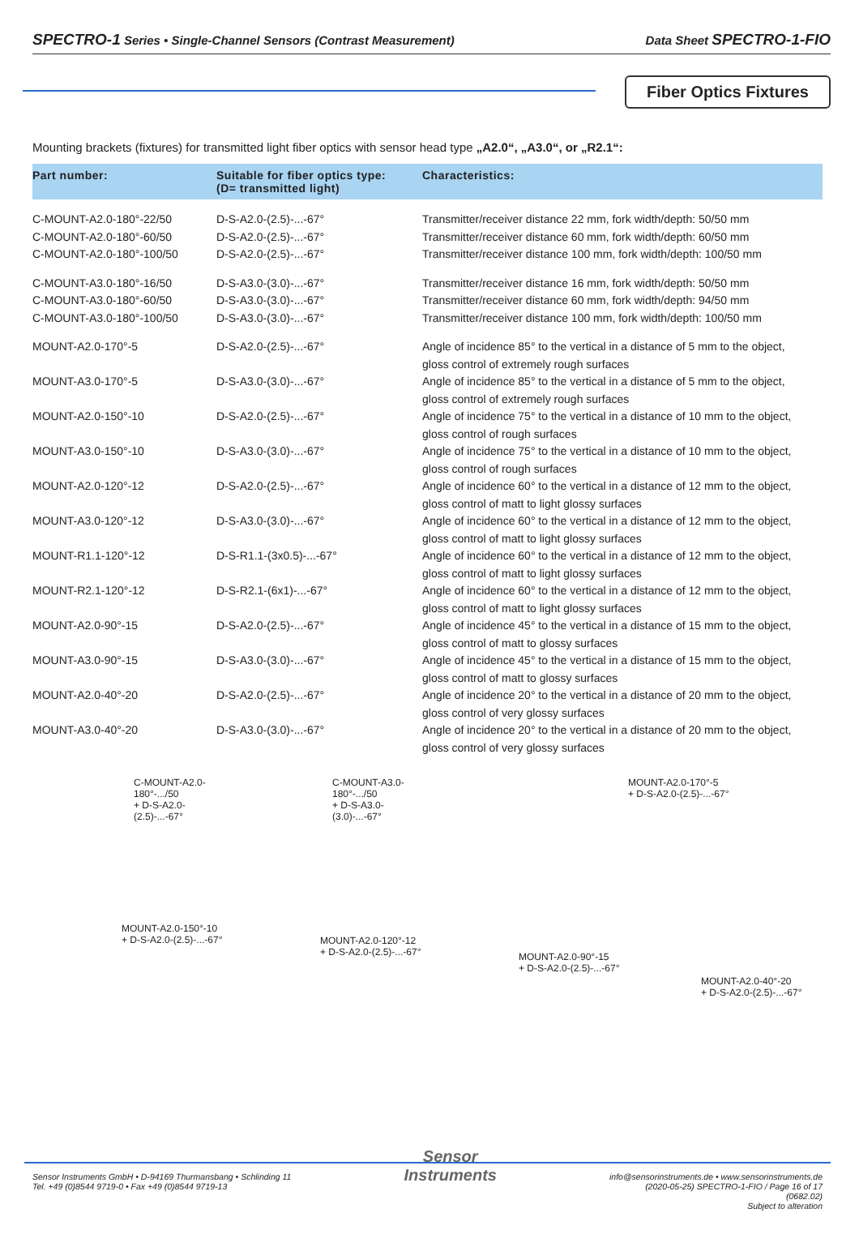SPECTRO-1 Series • Single-Channel Sensors (Contrast Measurement)
Data Sheet SPECTRO-1-FIO
Fiber Optics Fixtures
Mounting brackets (fixtures) for transmitted light fiber optics with sensor head type „A2.0“, „A3.0“, or „R2.1“:
| Part number: | Suitable for fiber optics type: (D= transmitted light) | Characteristics: |
| --- | --- | --- |
| C-MOUNT-A2.0-180°-22/50 | D-S-A2.0-(2.5)-...-67° | Transmitter/receiver distance 22 mm, fork width/depth: 50/50 mm |
| C-MOUNT-A2.0-180°-60/50 | D-S-A2.0-(2.5)-...-67° | Transmitter/receiver distance 60 mm, fork width/depth: 60/50 mm |
| C-MOUNT-A2.0-180°-100/50 | D-S-A2.0-(2.5)-...-67° | Transmitter/receiver distance 100 mm, fork width/depth: 100/50 mm |
| C-MOUNT-A3.0-180°-16/50 | D-S-A3.0-(3.0)-...-67° | Transmitter/receiver distance 16 mm, fork width/depth: 50/50 mm |
| C-MOUNT-A3.0-180°-60/50 | D-S-A3.0-(3.0)-...-67° | Transmitter/receiver distance 60 mm, fork width/depth: 94/50 mm |
| C-MOUNT-A3.0-180°-100/50 | D-S-A3.0-(3.0)-...-67° | Transmitter/receiver distance 100 mm, fork width/depth: 100/50 mm |
| MOUNT-A2.0-170°-5 | D-S-A2.0-(2.5)-...-67° | Angle of incidence 85° to the vertical in a distance of 5 mm to the object, gloss control of extremely rough surfaces |
| MOUNT-A3.0-170°-5 | D-S-A3.0-(3.0)-...-67° | Angle of incidence 85° to the vertical in a distance of 5 mm to the object, gloss control of extremely rough surfaces |
| MOUNT-A2.0-150°-10 | D-S-A2.0-(2.5)-...-67° | Angle of incidence 75° to the vertical in a distance of 10 mm to the object, gloss control of rough surfaces |
| MOUNT-A3.0-150°-10 | D-S-A3.0-(3.0)-...-67° | Angle of incidence 75° to the vertical in a distance of 10 mm to the object, gloss control of rough surfaces |
| MOUNT-A2.0-120°-12 | D-S-A2.0-(2.5)-...-67° | Angle of incidence 60° to the vertical in a distance of 12 mm to the object, gloss control of matt to light glossy surfaces |
| MOUNT-A3.0-120°-12 | D-S-A3.0-(3.0)-...-67° | Angle of incidence 60° to the vertical in a distance of 12 mm to the object, gloss control of matt to light glossy surfaces |
| MOUNT-R1.1-120°-12 | D-S-R1.1-(3x0.5)-...-67° | Angle of incidence 60° to the vertical in a distance of 12 mm to the object, gloss control of matt to light glossy surfaces |
| MOUNT-R2.1-120°-12 | D-S-R2.1-(6x1)-...-67° | Angle of incidence 60° to the vertical in a distance of 12 mm to the object, gloss control of matt to light glossy surfaces |
| MOUNT-A2.0-90°-15 | D-S-A2.0-(2.5)-...-67° | Angle of incidence 45° to the vertical in a distance of 15 mm to the object, gloss control of matt to glossy surfaces |
| MOUNT-A3.0-90°-15 | D-S-A3.0-(3.0)-...-67° | Angle of incidence 45° to the vertical in a distance of 15 mm to the object, gloss control of matt to glossy surfaces |
| MOUNT-A2.0-40°-20 | D-S-A2.0-(2.5)-...-67° | Angle of incidence 20° to the vertical in a distance of 20 mm to the object, gloss control of very glossy surfaces |
| MOUNT-A3.0-40°-20 | D-S-A3.0-(3.0)-...-67° | Angle of incidence 20° to the vertical in a distance of 20 mm to the object, gloss control of very glossy surfaces |
C-MOUNT-A2.0-180°-.../50
+ D-S-A2.0-(2.5)-...-67°
C-MOUNT-A3.0-180°-.../50
+ D-S-A3.0-(3.0)-...-67°
MOUNT-A2.0-170°-5
+ D-S-A2.0-(2.5)-...-67°
MOUNT-A2.0-150°-10
+ D-S-A2.0-(2.5)-...-67°
MOUNT-A2.0-120°-12
+ D-S-A2.0-(2.5)-...-67°
MOUNT-A2.0-90°-15
+ D-S-A2.0-(2.5)-...-67°
MOUNT-A2.0-40°-20
+ D-S-A2.0-(2.5)-...-67°
Sensor Instruments GmbH • D-94169 Thurmansbang • Schlinding 11
Tel. +49 (0)8544 9719-0 • Fax +49 (0)8544 9719-13
Sensor
Instruments
info@sensorinstruments.de • www.sensorinstruments.de
(2020-05-25) SPECTRO-1-FIO / Page 16 of 17
(0682.02)
Subject to alteration